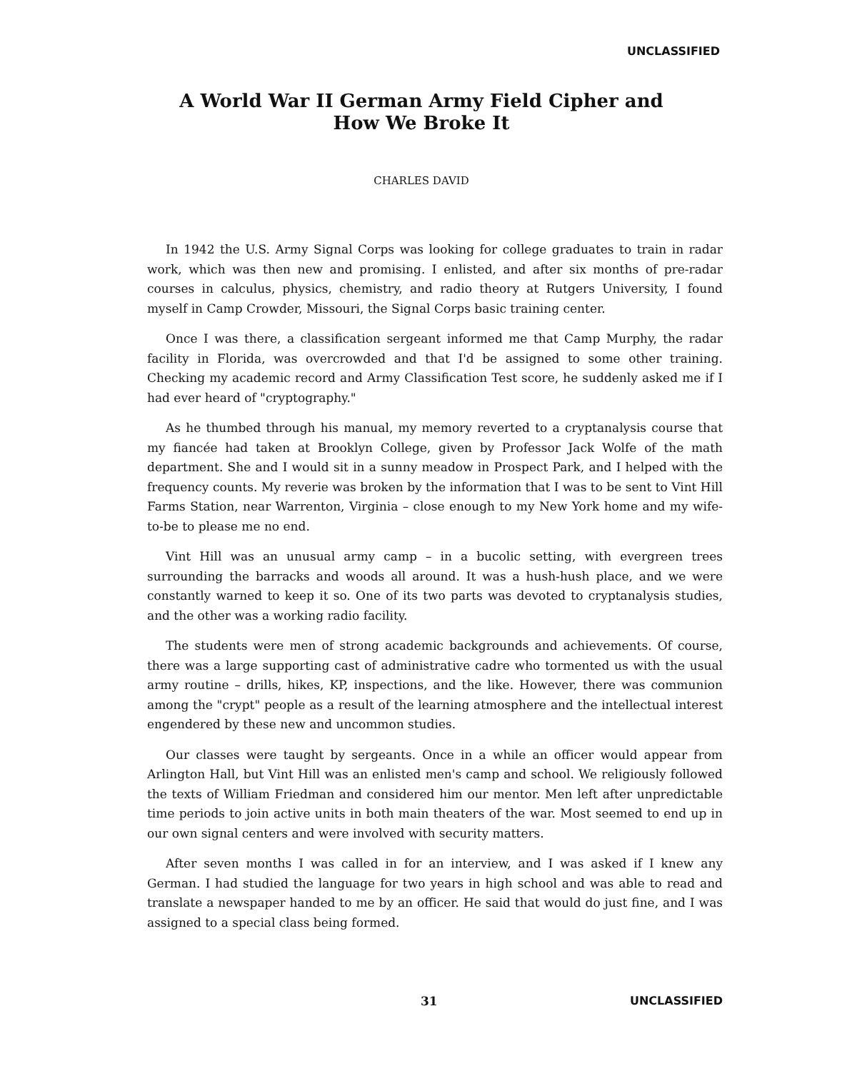UNCLASSIFIED
A World War II German Army Field Cipher and
How We Broke It
CHARLES DAVID
In 1942 the U.S. Army Signal Corps was looking for college graduates to train in radar work, which was then new and promising. I enlisted, and after six months of pre-radar courses in calculus, physics, chemistry, and radio theory at Rutgers University, I found myself in Camp Crowder, Missouri, the Signal Corps basic training center.
Once I was there, a classification sergeant informed me that Camp Murphy, the radar facility in Florida, was overcrowded and that I'd be assigned to some other training. Checking my academic record and Army Classification Test score, he suddenly asked me if I had ever heard of "cryptography."
As he thumbed through his manual, my memory reverted to a cryptanalysis course that my fiancée had taken at Brooklyn College, given by Professor Jack Wolfe of the math department. She and I would sit in a sunny meadow in Prospect Park, and I helped with the frequency counts. My reverie was broken by the information that I was to be sent to Vint Hill Farms Station, near Warrenton, Virginia – close enough to my New York home and my wife-to-be to please me no end.
Vint Hill was an unusual army camp – in a bucolic setting, with evergreen trees surrounding the barracks and woods all around. It was a hush-hush place, and we were constantly warned to keep it so. One of its two parts was devoted to cryptanalysis studies, and the other was a working radio facility.
The students were men of strong academic backgrounds and achievements. Of course, there was a large supporting cast of administrative cadre who tormented us with the usual army routine – drills, hikes, KP, inspections, and the like. However, there was communion among the "crypt" people as a result of the learning atmosphere and the intellectual interest engendered by these new and uncommon studies.
Our classes were taught by sergeants. Once in a while an officer would appear from Arlington Hall, but Vint Hill was an enlisted men's camp and school. We religiously followed the texts of William Friedman and considered him our mentor. Men left after unpredictable time periods to join active units in both main theaters of the war. Most seemed to end up in our own signal centers and were involved with security matters.
After seven months I was called in for an interview, and I was asked if I knew any German. I had studied the language for two years in high school and was able to read and translate a newspaper handed to me by an officer. He said that would do just fine, and I was assigned to a special class being formed.
31 UNCLASSIFIED